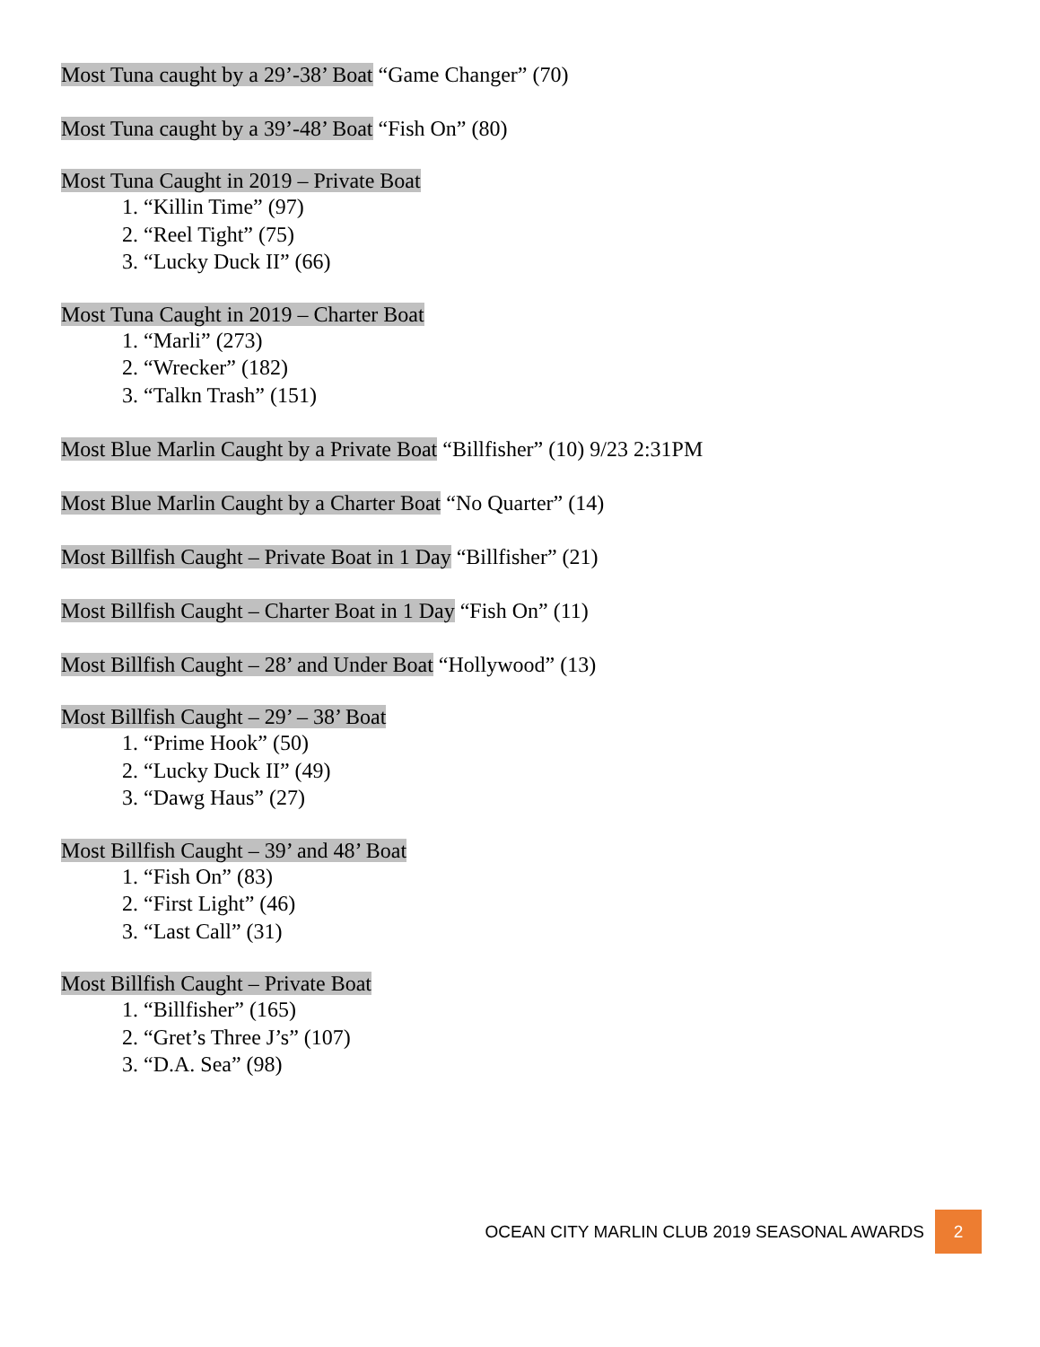Most Tuna caught by a 29’-38’ Boat “Game Changer” (70)
Most Tuna caught by a 39’-48’ Boat “Fish On” (80)
Most Tuna Caught in 2019 – Private Boat
1. “Killin Time” (97)
2. “Reel Tight” (75)
3. “Lucky Duck II” (66)
Most Tuna Caught in 2019 – Charter Boat
1. “Marli” (273)
2. “Wrecker” (182)
3. “Talkn Trash” (151)
Most Blue Marlin Caught by a Private Boat “Billfisher” (10) 9/23 2:31PM
Most Blue Marlin Caught by a Charter Boat “No Quarter” (14)
Most Billfish Caught – Private Boat in 1 Day “Billfisher” (21)
Most Billfish Caught – Charter Boat in 1 Day “Fish On” (11)
Most Billfish Caught – 28’ and Under Boat “Hollywood” (13)
Most Billfish Caught – 29’ – 38’ Boat
1. “Prime Hook” (50)
2. “Lucky Duck II” (49)
3. “Dawg Haus” (27)
Most Billfish Caught – 39’ and 48’ Boat
1. “Fish On” (83)
2. “First Light” (46)
3. “Last Call” (31)
Most Billfish Caught – Private Boat
1. “Billfisher” (165)
2. “Gret’s Three J’s” (107)
3. “D.A. Sea” (98)
OCEAN CITY MARLIN CLUB 2019 SEASONAL AWARDS 2